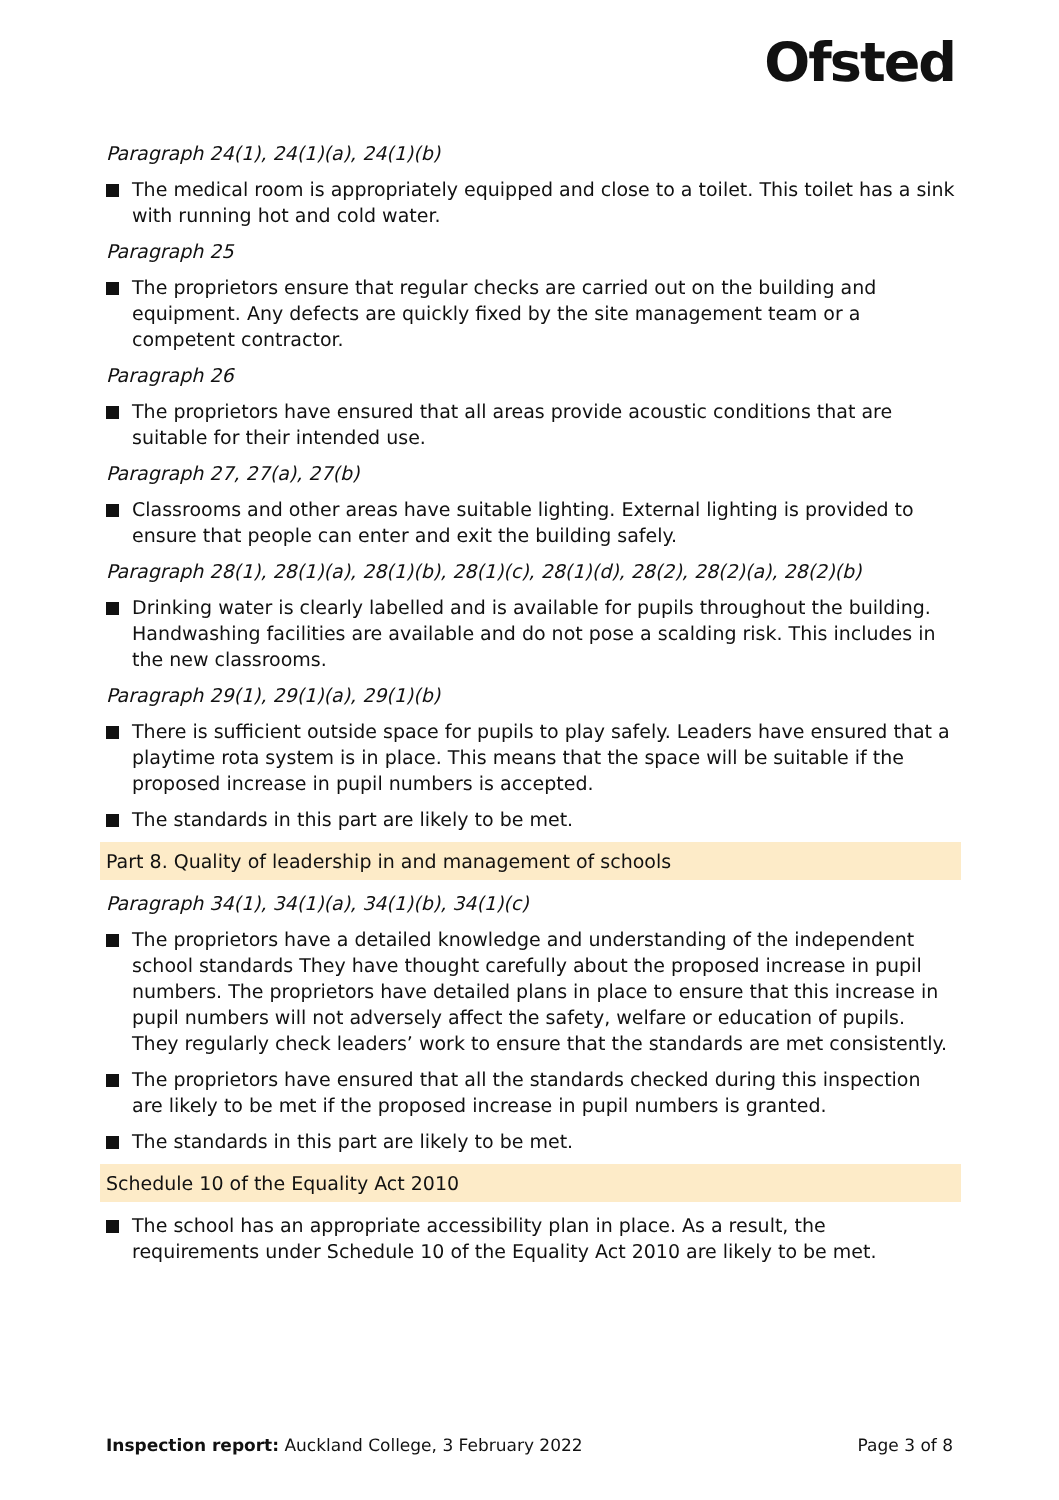Ofsted
Paragraph 24(1), 24(1)(a), 24(1)(b)
The medical room is appropriately equipped and close to a toilet. This toilet has a sink with running hot and cold water.
Paragraph 25
The proprietors ensure that regular checks are carried out on the building and equipment. Any defects are quickly fixed by the site management team or a competent contractor.
Paragraph 26
The proprietors have ensured that all areas provide acoustic conditions that are suitable for their intended use.
Paragraph 27, 27(a), 27(b)
Classrooms and other areas have suitable lighting. External lighting is provided to ensure that people can enter and exit the building safely.
Paragraph 28(1), 28(1)(a), 28(1)(b), 28(1)(c), 28(1)(d), 28(2), 28(2)(a), 28(2)(b)
Drinking water is clearly labelled and is available for pupils throughout the building. Handwashing facilities are available and do not pose a scalding risk. This includes in the new classrooms.
Paragraph 29(1), 29(1)(a), 29(1)(b)
There is sufficient outside space for pupils to play safely. Leaders have ensured that a playtime rota system is in place. This means that the space will be suitable if the proposed increase in pupil numbers is accepted.
The standards in this part are likely to be met.
Part 8. Quality of leadership in and management of schools
Paragraph 34(1), 34(1)(a), 34(1)(b), 34(1)(c)
The proprietors have a detailed knowledge and understanding of the independent school standards They have thought carefully about the proposed increase in pupil numbers. The proprietors have detailed plans in place to ensure that this increase in pupil numbers will not adversely affect the safety, welfare or education of pupils. They regularly check leaders’ work to ensure that the standards are met consistently.
The proprietors have ensured that all the standards checked during this inspection are likely to be met if the proposed increase in pupil numbers is granted.
The standards in this part are likely to be met.
Schedule 10 of the Equality Act 2010
The school has an appropriate accessibility plan in place. As a result, the requirements under Schedule 10 of the Equality Act 2010 are likely to be met.
Inspection report: Auckland College, 3 February 2022 Page 3 of 8